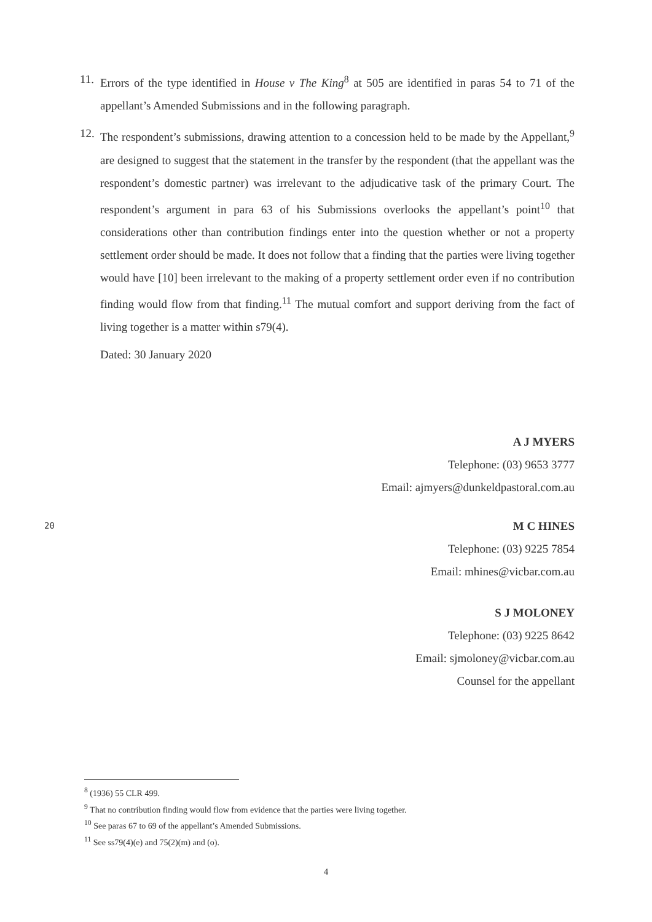11. Errors of the type identified in House v The King<sup>8</sup> at 505 are identified in paras 54 to 71 of the appellant’s Amended Submissions and in the following paragraph.
12. The respondent’s submissions, drawing attention to a concession held to be made by the Appellant,<sup>9</sup> are designed to suggest that the statement in the transfer by the respondent (that the appellant was the respondent’s domestic partner) was irrelevant to the adjudicative task of the primary Court. The respondent’s argument in para 63 of his Submissions overlooks the appellant’s point<sup>10</sup> that considerations other than contribution findings enter into the question whether or not a property settlement order should be made. It does not follow that a finding that the parties were living together would have [10] been irrelevant to the making of a property settlement order even if no contribution finding would flow from that finding.<sup>11</sup> The mutual comfort and support deriving from the fact of living together is a matter within s79(4).
Dated: 30 January 2020
A J MYERS
Telephone: (03) 9653 3777
Email: ajmyers@dunkeldpastoral.com.au
20 M C HINES
Telephone: (03) 9225 7854
Email: mhines@vicbar.com.au
S J MOLONEY
Telephone: (03) 9225 8642
Email: sjmoloney@vicbar.com.au
Counsel for the appellant
<sup>8</sup> (1936) 55 CLR 499.
<sup>9</sup> That no contribution finding would flow from evidence that the parties were living together.
<sup>10</sup> See paras 67 to 69 of the appellant’s Amended Submissions.
<sup>11</sup> See ss79(4)(e) and 75(2)(m) and (o).
4